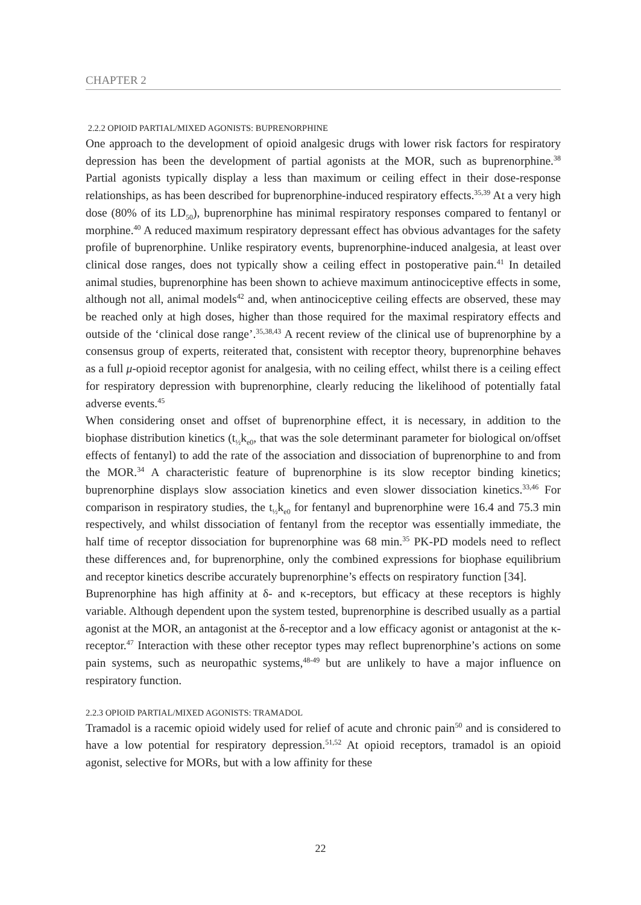CHAPTER 2
2.2.2 OPIOID PARTIAL/MIXED AGONISTS: BUPRENORPHINE
One approach to the development of opioid analgesic drugs with lower risk factors for respiratory depression has been the development of partial agonists at the MOR, such as buprenorphine.<sup>38</sup> Partial agonists typically display a less than maximum or ceiling effect in their dose-response relationships, as has been described for buprenorphine-induced respiratory effects.<sup>35,39</sup> At a very high dose (80% of its LD<sub>50</sub>), buprenorphine has minimal respiratory responses compared to fentanyl or morphine.<sup>40</sup> A reduced maximum respiratory depressant effect has obvious advantages for the safety profile of buprenorphine. Unlike respiratory events, buprenorphine-induced analgesia, at least over clinical dose ranges, does not typically show a ceiling effect in postoperative pain.<sup>41</sup> In detailed animal studies, buprenorphine has been shown to achieve maximum antinociceptive effects in some, although not all, animal models<sup>42</sup> and, when antinociceptive ceiling effects are observed, these may be reached only at high doses, higher than those required for the maximal respiratory effects and outside of the ‘clinical dose range’.<sup>35,38,43</sup> A recent review of the clinical use of buprenorphine by a consensus group of experts, reiterated that, consistent with receptor theory, buprenorphine behaves as a full μ-opioid receptor agonist for analgesia, with no ceiling effect, whilst there is a ceiling effect for respiratory depression with buprenorphine, clearly reducing the likelihood of potentially fatal adverse events.<sup>45</sup>
When considering onset and offset of buprenorphine effect, it is necessary, in addition to the biophase distribution kinetics (t<sub>½</sub>k<sub>e0</sub>, that was the sole determinant parameter for biological on/offset effects of fentanyl) to add the rate of the association and dissociation of buprenorphine to and from the MOR.<sup>34</sup> A characteristic feature of buprenorphine is its slow receptor binding kinetics; buprenorphine displays slow association kinetics and even slower dissociation kinetics.<sup>33,46</sup> For comparison in respiratory studies, the t<sub>½</sub>k<sub>e0</sub> for fentanyl and buprenorphine were 16.4 and 75.3 min respectively, and whilst dissociation of fentanyl from the receptor was essentially immediate, the half time of receptor dissociation for buprenorphine was 68 min.<sup>35</sup> PK-PD models need to reflect these differences and, for buprenorphine, only the combined expressions for biophase equilibrium and receptor kinetics describe accurately buprenorphine’s effects on respiratory function [34].
Buprenorphine has high affinity at δ- and κ-receptors, but efficacy at these receptors is highly variable. Although dependent upon the system tested, buprenorphine is described usually as a partial agonist at the MOR, an antagonist at the δ-receptor and a low efficacy agonist or antagonist at the κ-receptor.<sup>47</sup> Interaction with these other receptor types may reflect buprenorphine’s actions on some pain systems, such as neuropathic systems,<sup>48-49</sup> but are unlikely to have a major influence on respiratory function.
2.2.3 OPIOID PARTIAL/MIXED AGONISTS: TRAMADOL
Tramadol is a racemic opioid widely used for relief of acute and chronic pain<sup>50</sup> and is considered to have a low potential for respiratory depression.<sup>51,52</sup> At opioid receptors, tramadol is an opioid agonist, selective for MORs, but with a low affinity for these
22